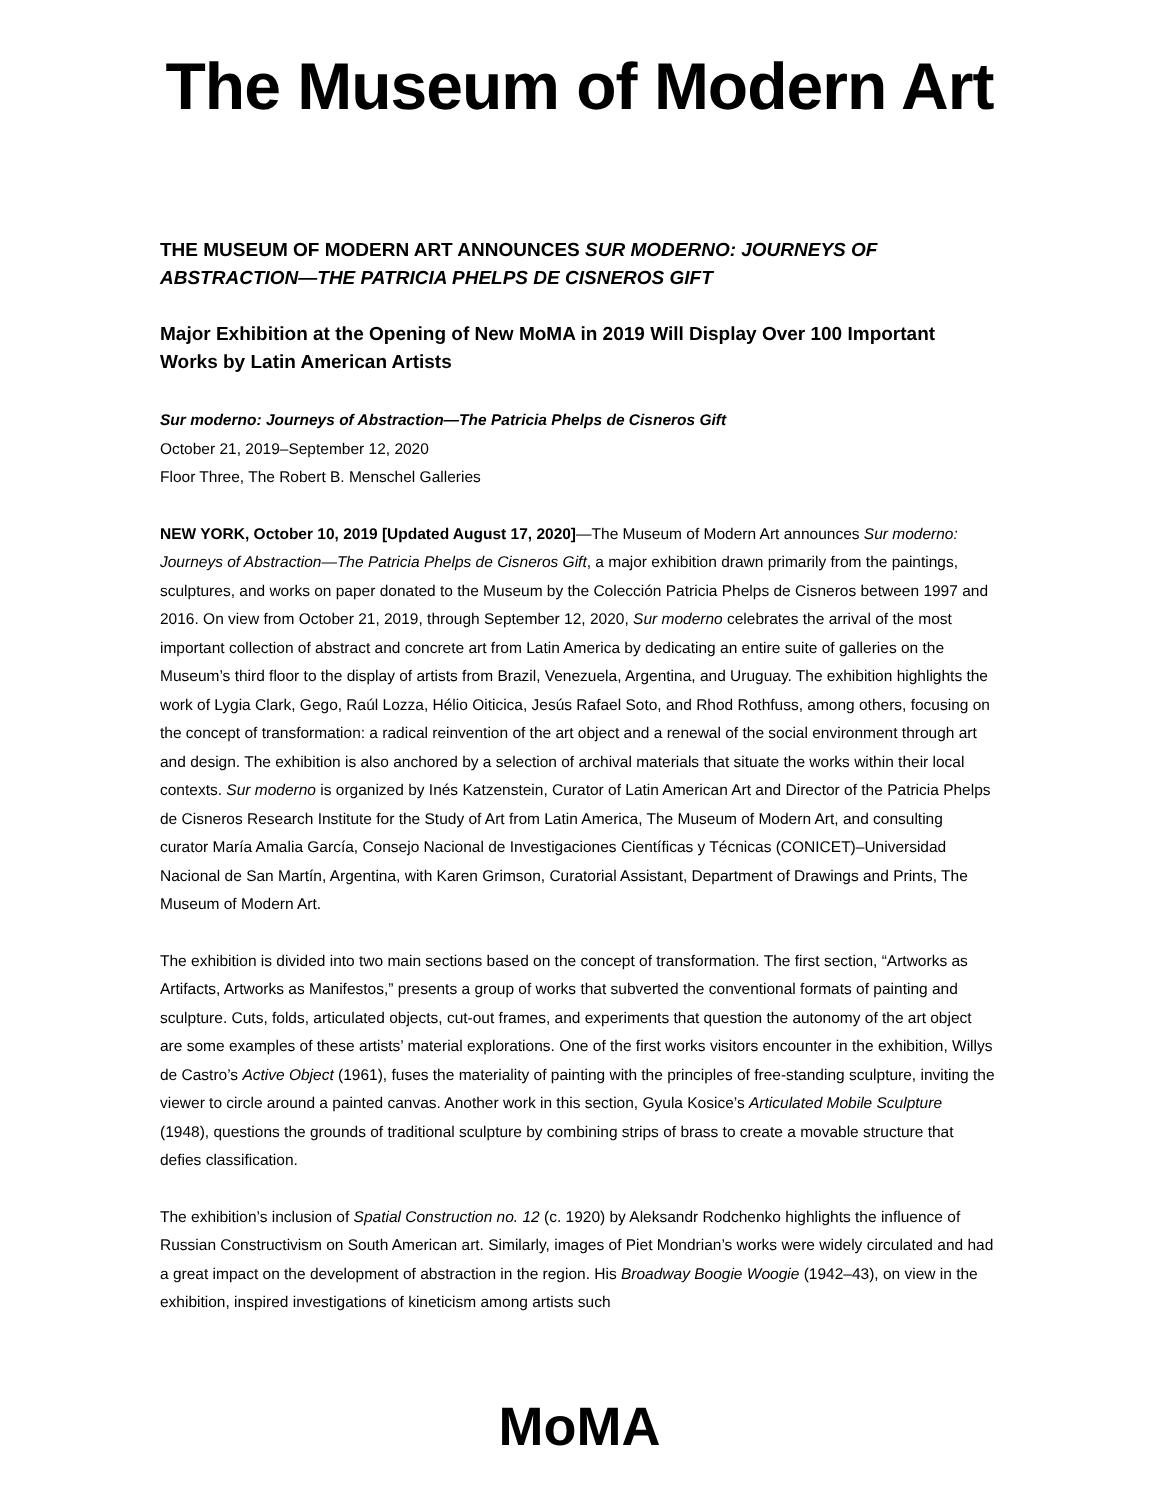The Museum of Modern Art
THE MUSEUM OF MODERN ART ANNOUNCES SUR MODERNO: JOURNEYS OF ABSTRACTION—THE PATRICIA PHELPS DE CISNEROS GIFT
Major Exhibition at the Opening of New MoMA in 2019 Will Display Over 100 Important Works by Latin American Artists
Sur moderno: Journeys of Abstraction—The Patricia Phelps de Cisneros Gift
October 21, 2019–September 12, 2020
Floor Three, The Robert B. Menschel Galleries
NEW YORK, October 10, 2019 [Updated August 17, 2020]—The Museum of Modern Art announces Sur moderno: Journeys of Abstraction—The Patricia Phelps de Cisneros Gift, a major exhibition drawn primarily from the paintings, sculptures, and works on paper donated to the Museum by the Colección Patricia Phelps de Cisneros between 1997 and 2016. On view from October 21, 2019, through September 12, 2020, Sur moderno celebrates the arrival of the most important collection of abstract and concrete art from Latin America by dedicating an entire suite of galleries on the Museum’s third floor to the display of artists from Brazil, Venezuela, Argentina, and Uruguay. The exhibition highlights the work of Lygia Clark, Gego, Raúl Lozza, Hélio Oiticica, Jesús Rafael Soto, and Rhod Rothfuss, among others, focusing on the concept of transformation: a radical reinvention of the art object and a renewal of the social environment through art and design. The exhibition is also anchored by a selection of archival materials that situate the works within their local contexts. Sur moderno is organized by Inés Katzenstein, Curator of Latin American Art and Director of the Patricia Phelps de Cisneros Research Institute for the Study of Art from Latin America, The Museum of Modern Art, and consulting curator María Amalia García, Consejo Nacional de Investigaciones Científicas y Técnicas (CONICET)–Universidad Nacional de San Martín, Argentina, with Karen Grimson, Curatorial Assistant, Department of Drawings and Prints, The Museum of Modern Art.
The exhibition is divided into two main sections based on the concept of transformation. The first section, “Artworks as Artifacts, Artworks as Manifestos,” presents a group of works that subverted the conventional formats of painting and sculpture. Cuts, folds, articulated objects, cut-out frames, and experiments that question the autonomy of the art object are some examples of these artists’ material explorations. One of the first works visitors encounter in the exhibition, Willys de Castro’s Active Object (1961), fuses the materiality of painting with the principles of free-standing sculpture, inviting the viewer to circle around a painted canvas. Another work in this section, Gyula Kosice’s Articulated Mobile Sculpture (1948), questions the grounds of traditional sculpture by combining strips of brass to create a movable structure that defies classification.
The exhibition’s inclusion of Spatial Construction no. 12 (c. 1920) by Aleksandr Rodchenko highlights the influence of Russian Constructivism on South American art. Similarly, images of Piet Mondrian’s works were widely circulated and had a great impact on the development of abstraction in the region. His Broadway Boogie Woogie (1942–43), on view in the exhibition, inspired investigations of kineticism among artists such
MoMA